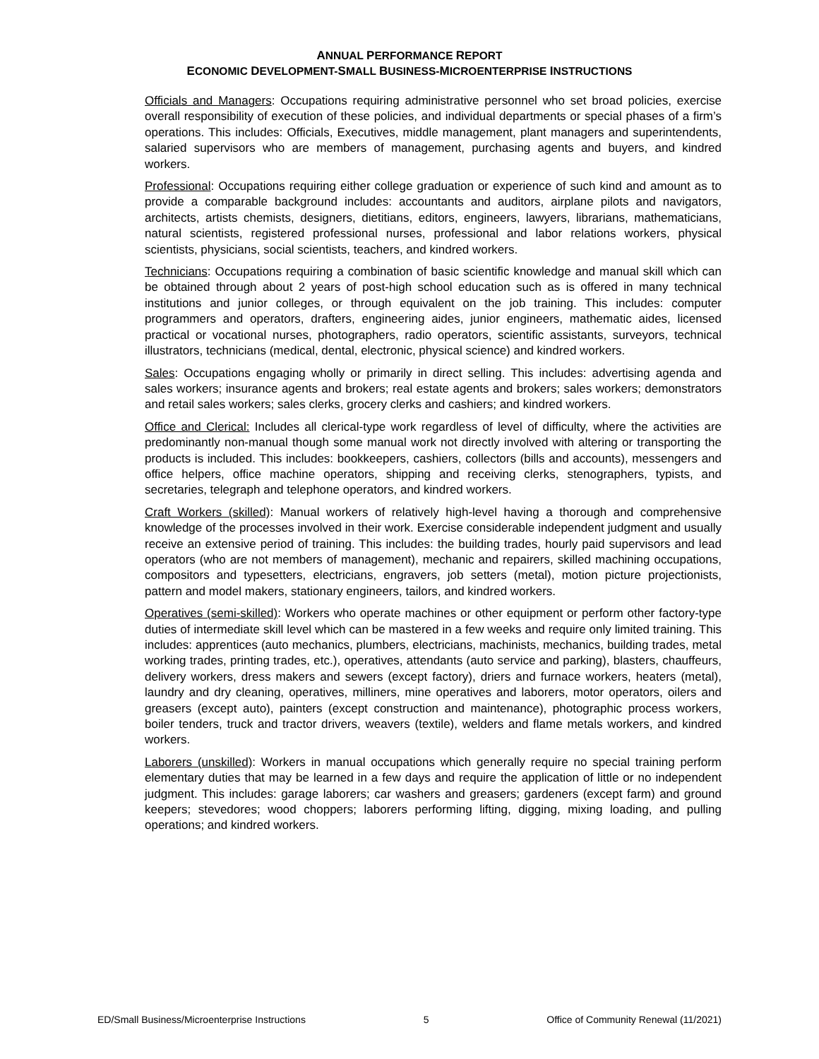ANNUAL PERFORMANCE REPORT
ECONOMIC DEVELOPMENT-SMALL BUSINESS-MICROENTERPRISE INSTRUCTIONS
Officials and Managers: Occupations requiring administrative personnel who set broad policies, exercise overall responsibility of execution of these policies, and individual departments or special phases of a firm’s operations. This includes: Officials, Executives, middle management, plant managers and superintendents, salaried supervisors who are members of management, purchasing agents and buyers, and kindred workers.
Professional: Occupations requiring either college graduation or experience of such kind and amount as to provide a comparable background includes: accountants and auditors, airplane pilots and navigators, architects, artists chemists, designers, dietitians, editors, engineers, lawyers, librarians, mathematicians, natural scientists, registered professional nurses, professional and labor relations workers, physical scientists, physicians, social scientists, teachers, and kindred workers.
Technicians: Occupations requiring a combination of basic scientific knowledge and manual skill which can be obtained through about 2 years of post-high school education such as is offered in many technical institutions and junior colleges, or through equivalent on the job training. This includes: computer programmers and operators, drafters, engineering aides, junior engineers, mathematic aides, licensed practical or vocational nurses, photographers, radio operators, scientific assistants, surveyors, technical illustrators, technicians (medical, dental, electronic, physical science) and kindred workers.
Sales: Occupations engaging wholly or primarily in direct selling. This includes: advertising agenda and sales workers; insurance agents and brokers; real estate agents and brokers; sales workers; demonstrators and retail sales workers; sales clerks, grocery clerks and cashiers; and kindred workers.
Office and Clerical: Includes all clerical-type work regardless of level of difficulty, where the activities are predominantly non-manual though some manual work not directly involved with altering or transporting the products is included. This includes: bookkeepers, cashiers, collectors (bills and accounts), messengers and office helpers, office machine operators, shipping and receiving clerks, stenographers, typists, and secretaries, telegraph and telephone operators, and kindred workers.
Craft Workers (skilled): Manual workers of relatively high-level having a thorough and comprehensive knowledge of the processes involved in their work. Exercise considerable independent judgment and usually receive an extensive period of training. This includes: the building trades, hourly paid supervisors and lead operators (who are not members of management), mechanic and repairers, skilled machining occupations, compositors and typesetters, electricians, engravers, job setters (metal), motion picture projectionists, pattern and model makers, stationary engineers, tailors, and kindred workers.
Operatives (semi-skilled): Workers who operate machines or other equipment or perform other factory-type duties of intermediate skill level which can be mastered in a few weeks and require only limited training. This includes: apprentices (auto mechanics, plumbers, electricians, machinists, mechanics, building trades, metal working trades, printing trades, etc.), operatives, attendants (auto service and parking), blasters, chauffeurs, delivery workers, dress makers and sewers (except factory), driers and furnace workers, heaters (metal), laundry and dry cleaning, operatives, milliners, mine operatives and laborers, motor operators, oilers and greasers (except auto), painters (except construction and maintenance), photographic process workers, boiler tenders, truck and tractor drivers, weavers (textile), welders and flame metals workers, and kindred workers.
Laborers (unskilled): Workers in manual occupations which generally require no special training perform elementary duties that may be learned in a few days and require the application of little or no independent judgment. This includes: garage laborers; car washers and greasers; gardeners (except farm) and ground keepers; stevedores; wood choppers; laborers performing lifting, digging, mixing loading, and pulling operations; and kindred workers.
ED/Small Business/Microenterprise Instructions 5 Office of Community Renewal (11/2021)